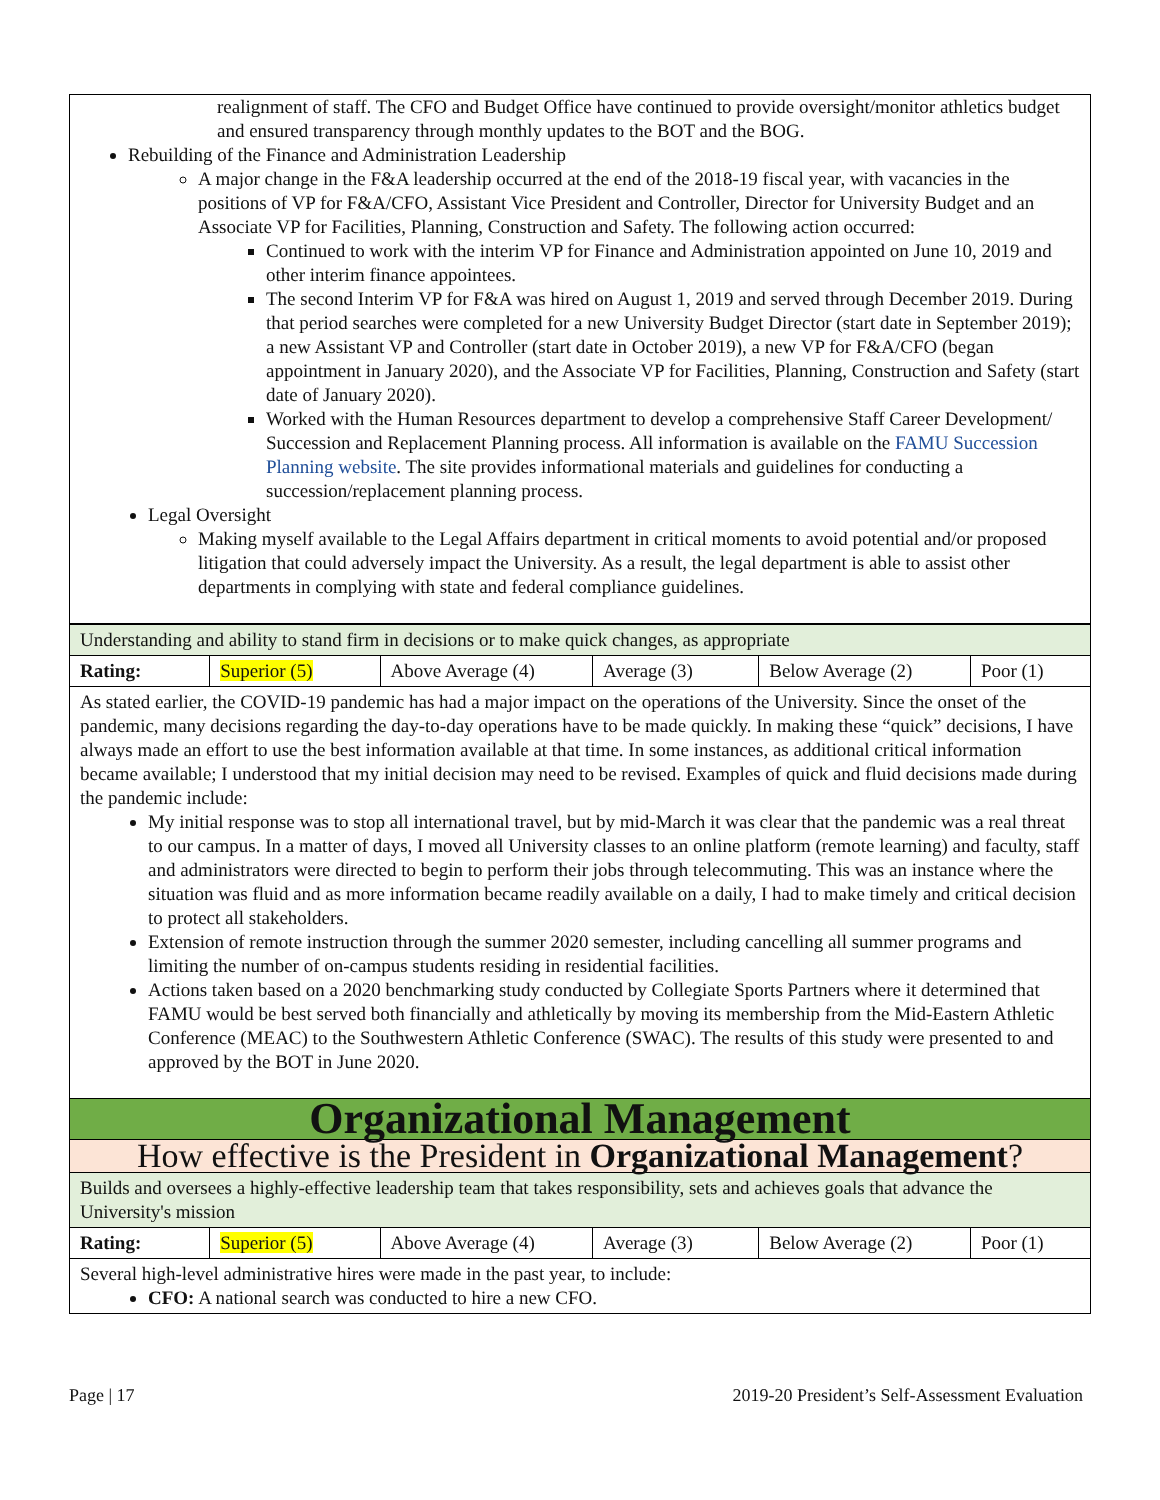realignment of staff. The CFO and Budget Office have continued to provide oversight/monitor athletics budget and ensured transparency through monthly updates to the BOT and the BOG.
Rebuilding of the Finance and Administration Leadership
A major change in the F&A leadership occurred at the end of the 2018-19 fiscal year, with vacancies in the positions of VP for F&A/CFO, Assistant Vice President and Controller, Director for University Budget and an Associate VP for Facilities, Planning, Construction and Safety. The following action occurred:
Continued to work with the interim VP for Finance and Administration appointed on June 10, 2019 and other interim finance appointees.
The second Interim VP for F&A was hired on August 1, 2019 and served through December 2019. During that period searches were completed for a new University Budget Director (start date in September 2019); a new Assistant VP and Controller (start date in October 2019), a new VP for F&A/CFO (began appointment in January 2020), and the Associate VP for Facilities, Planning, Construction and Safety (start date of January 2020).
Worked with the Human Resources department to develop a comprehensive Staff Career Development/ Succession and Replacement Planning process. All information is available on the FAMU Succession Planning website. The site provides informational materials and guidelines for conducting a succession/replacement planning process.
Legal Oversight
Making myself available to the Legal Affairs department in critical moments to avoid potential and/or proposed litigation that could adversely impact the University. As a result, the legal department is able to assist other departments in complying with state and federal compliance guidelines.
| Understanding and ability to stand firm in decisions or to make quick changes, as appropriate | | | | | |
| Rating: | Superior (5) | Above Average (4) | Average (3) | Below Average (2) | Poor (1) |
| As stated earlier, the COVID-19 pandemic has had a major impact on the operations of the University. Since the onset of the pandemic, many decisions regarding the day-to-day operations have to be made quickly. In making these “quick” decisions, I have always made an effort to use the best information available at that time. In some instances, as additional critical information became available; I understood that my initial decision may need to be revised. Examples of quick and fluid decisions made during the pandemic include: My initial response was to stop all international travel, but by mid-March it was clear that the pandemic was a real threat to our campus. In a matter of days, I moved all University classes to an online platform (remote learning) and faculty, staff and administrators were directed to begin to perform their jobs through telecommuting. This was an instance where the situation was fluid and as more information became readily available on a daily, I had to make timely and critical decision to protect all stakeholders. Extension of remote instruction through the summer 2020 semester, including cancelling all summer programs and limiting the number of on-campus students residing in residential facilities. Actions taken based on a 2020 benchmarking study conducted by Collegiate Sports Partners where it determined that FAMU would be best served both financially and athletically by moving its membership from the Mid-Eastern Athletic Conference (MEAC) to the Southwestern Athletic Conference (SWAC). The results of this study were presented to and approved by the BOT in June 2020. | | | | | |
| Organizational Management | | | | | |
| How effective is the President in Organizational Management ? | | | | | |
| Builds and oversees a highly-effective leadership team that takes responsibility, sets and achieves goals that advance the University's mission | | | | | |
| Rating: | Superior (5) | Above Average (4) | Average (3) | Below Average (2) | Poor (1) |
| Several high-level administrative hires were made in the past year, to include: CFO: A national search was conducted to hire a new CFO. | | | | | |
Page | 17 2019-20 President’s Self-Assessment Evaluation